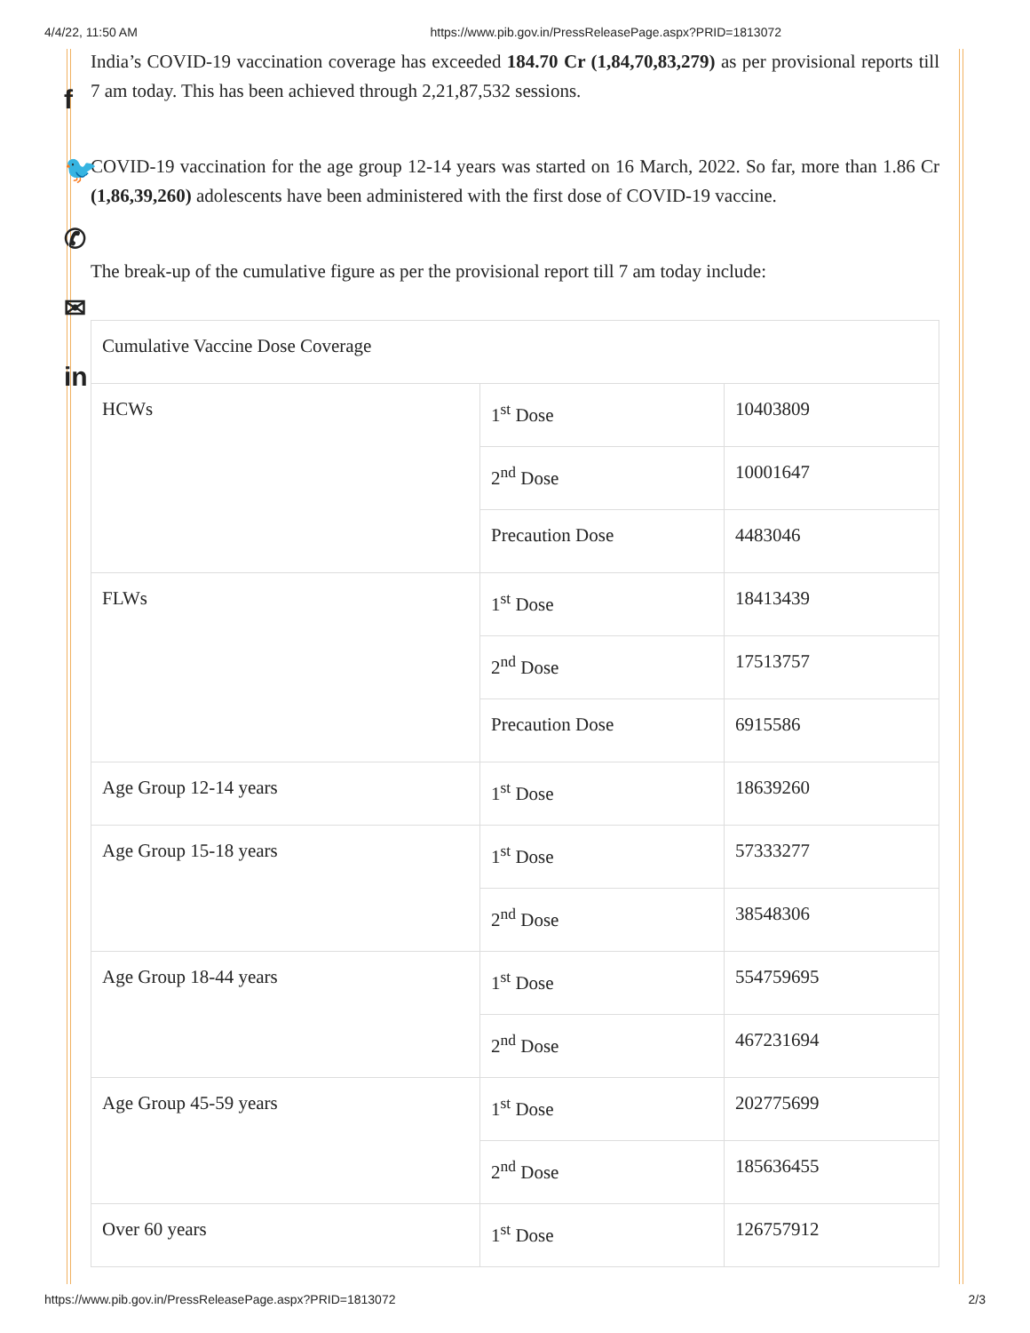4/4/22, 11:50 AM https://www.pib.gov.in/PressReleasePage.aspx?PRID=1813072
f
🐦
✆
✉
in
India’s COVID-19 vaccination coverage has exceeded 184.70 Cr (1,84,70,83,279) as per provisional reports till 7 am today. This has been achieved through 2,21,87,532 sessions.
COVID-19 vaccination for the age group 12-14 years was started on 16 March, 2022. So far, more than 1.86 Cr (1,86,39,260) adolescents have been administered with the first dose of COVID-19 vaccine.
The break-up of the cumulative figure as per the provisional report till 7 am today include:
| Cumulative Vaccine Dose Coverage | | |
| HCWs | 1<sup>st</sup> Dose | 10403809 |
| | 2<sup>nd</sup> Dose | 10001647 |
| | Precaution Dose | 4483046 |
| FLWs | 1<sup>st</sup> Dose | 18413439 |
| | 2<sup>nd</sup> Dose | 17513757 |
| | Precaution Dose | 6915586 |
| Age Group 12-14 years | 1<sup>st</sup> Dose | 18639260 |
| Age Group 15-18 years | 1<sup>st</sup> Dose | 57333277 |
| | 2<sup>nd</sup> Dose | 38548306 |
| Age Group 18-44 years | 1<sup>st</sup> Dose | 554759695 |
| | 2<sup>nd</sup> Dose | 467231694 |
| Age Group 45-59 years | 1<sup>st</sup> Dose | 202775699 |
| | 2<sup>nd</sup> Dose | 185636455 |
| Over 60 years | 1<sup>st</sup> Dose | 126757912 |
https://www.pib.gov.in/PressReleasePage.aspx?PRID=1813072 2/3